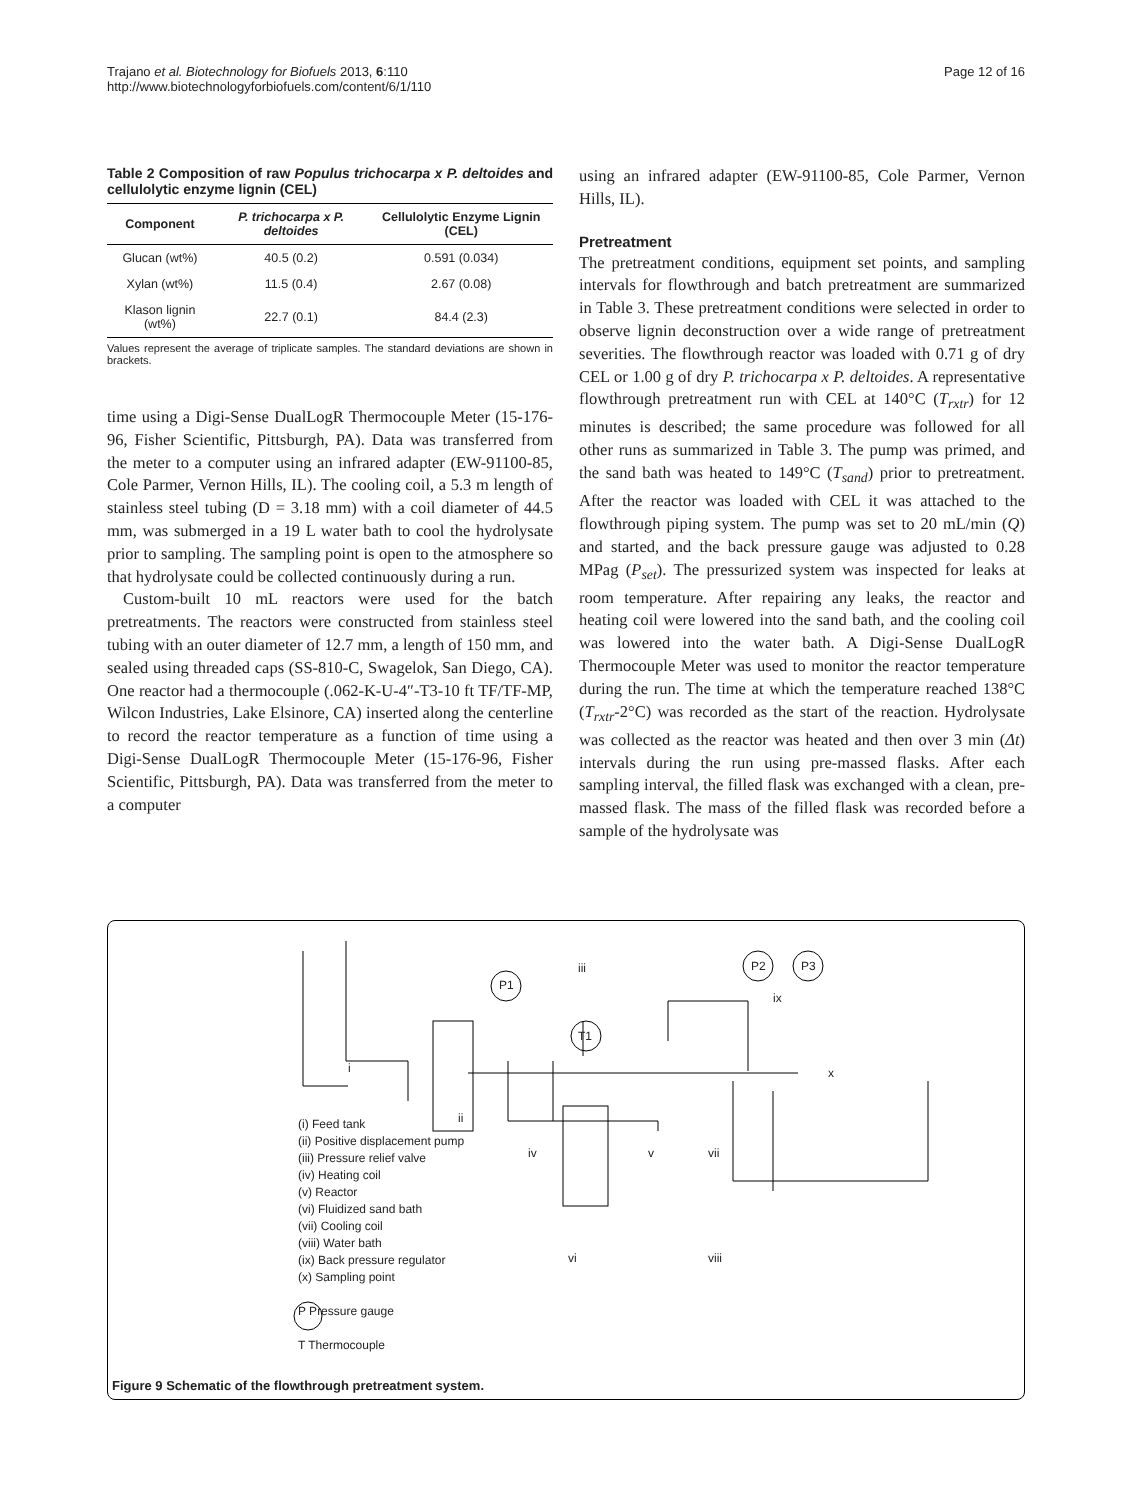Trajano et al. Biotechnology for Biofuels 2013, 6:110
http://www.biotechnologyforbiofuels.com/content/6/1/110
Page 12 of 16
Table 2 Composition of raw Populus trichocarpa x P. deltoides and cellulolytic enzyme lignin (CEL)
| Component | P. trichocarpa x P. deltoides | Cellulolytic Enzyme Lignin (CEL) |
| --- | --- | --- |
| Glucan (wt%) | 40.5 (0.2) | 0.591 (0.034) |
| Xylan (wt%) | 11.5 (0.4) | 2.67 (0.08) |
| Klason lignin (wt%) | 22.7 (0.1) | 84.4 (2.3) |
Values represent the average of triplicate samples. The standard deviations are shown in brackets.
time using a Digi-Sense DualLogR Thermocouple Meter (15-176-96, Fisher Scientific, Pittsburgh, PA). Data was transferred from the meter to a computer using an infrared adapter (EW-91100-85, Cole Parmer, Vernon Hills, IL). The cooling coil, a 5.3 m length of stainless steel tubing (D = 3.18 mm) with a coil diameter of 44.5 mm, was submerged in a 19 L water bath to cool the hydrolysate prior to sampling. The sampling point is open to the atmosphere so that hydrolysate could be collected continuously during a run.
Custom-built 10 mL reactors were used for the batch pretreatments. The reactors were constructed from stainless steel tubing with an outer diameter of 12.7 mm, a length of 150 mm, and sealed using threaded caps (SS-810-C, Swagelok, San Diego, CA). One reactor had a thermocouple (.062-K-U-4″-T3-10 ft TF/TF-MP, Wilcon Industries, Lake Elsinore, CA) inserted along the centerline to record the reactor temperature as a function of time using a Digi-Sense DualLogR Thermocouple Meter (15-176-96, Fisher Scientific, Pittsburgh, PA). Data was transferred from the meter to a computer
using an infrared adapter (EW-91100-85, Cole Parmer, Vernon Hills, IL).
Pretreatment
The pretreatment conditions, equipment set points, and sampling intervals for flowthrough and batch pretreatment are summarized in Table 3. These pretreatment conditions were selected in order to observe lignin deconstruction over a wide range of pretreatment severities. The flowthrough reactor was loaded with 0.71 g of dry CEL or 1.00 g of dry P. trichocarpa x P. deltoides. A representative flowthrough pretreatment run with CEL at 140°C (T<sub>rxtr</sub>) for 12 minutes is described; the same procedure was followed for all other runs as summarized in Table 3. The pump was primed, and the sand bath was heated to 149°C (T<sub>sand</sub>) prior to pretreatment. After the reactor was loaded with CEL it was attached to the flowthrough piping system. The pump was set to 20 mL/min (Q) and started, and the back pressure gauge was adjusted to 0.28 MPag (P<sub>set</sub>). The pressurized system was inspected for leaks at room temperature. After repairing any leaks, the reactor and heating coil were lowered into the sand bath, and the cooling coil was lowered into the water bath. A Digi-Sense DualLogR Thermocouple Meter was used to monitor the reactor temperature during the run. The time at which the temperature reached 138°C (T<sub>rxtr</sub>-2°C) was recorded as the start of the reaction. Hydrolysate was collected as the reactor was heated and then over 3 min (Δt) intervals during the run using pre-massed flasks. After each sampling interval, the filled flask was exchanged with a clean, pre-massed flask. The mass of the filled flask was recorded before a sample of the hydrolysate was
i
ii
iii
P1
T1
P2 P3
ix
x
iv v vii
vi viii
(i) Feed tank
(ii) Positive displacement pump
(iii) Pressure relief valve
(iv) Heating coil
(v) Reactor
(vi) Fluidized sand bath
(vii) Cooling coil
(viii) Water bath
(ix) Back pressure regulator
(x) Sampling point
P Pressure gauge
T Thermocouple
Figure 9 Schematic of the flowthrough pretreatment system.